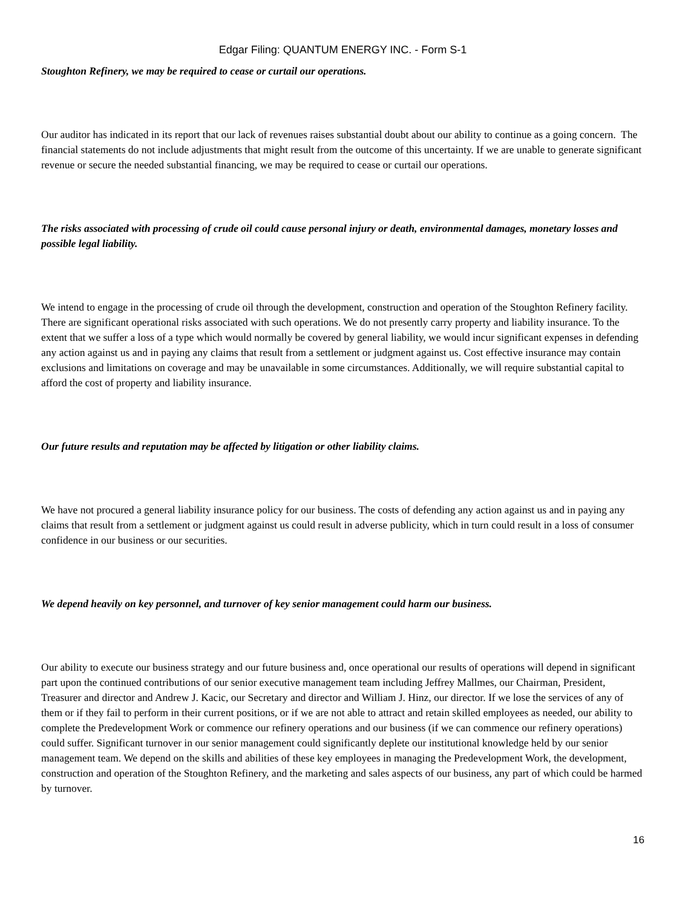Edgar Filing: QUANTUM ENERGY INC. - Form S-1
Stoughton Refinery, we may be required to cease or curtail our operations.
Our auditor has indicated in its report that our lack of revenues raises substantial doubt about our ability to continue as a going concern. The financial statements do not include adjustments that might result from the outcome of this uncertainty. If we are unable to generate significant revenue or secure the needed substantial financing, we may be required to cease or curtail our operations.
The risks associated with processing of crude oil could cause personal injury or death, environmental damages, monetary losses and possible legal liability.
We intend to engage in the processing of crude oil through the development, construction and operation of the Stoughton Refinery facility. There are significant operational risks associated with such operations. We do not presently carry property and liability insurance. To the extent that we suffer a loss of a type which would normally be covered by general liability, we would incur significant expenses in defending any action against us and in paying any claims that result from a settlement or judgment against us. Cost effective insurance may contain exclusions and limitations on coverage and may be unavailable in some circumstances. Additionally, we will require substantial capital to afford the cost of property and liability insurance.
Our future results and reputation may be affected by litigation or other liability claims.
We have not procured a general liability insurance policy for our business. The costs of defending any action against us and in paying any claims that result from a settlement or judgment against us could result in adverse publicity, which in turn could result in a loss of consumer confidence in our business or our securities.
We depend heavily on key personnel, and turnover of key senior management could harm our business.
Our ability to execute our business strategy and our future business and, once operational our results of operations will depend in significant part upon the continued contributions of our senior executive management team including Jeffrey Mallmes, our Chairman, President, Treasurer and director and Andrew J. Kacic, our Secretary and director and William J. Hinz, our director. If we lose the services of any of them or if they fail to perform in their current positions, or if we are not able to attract and retain skilled employees as needed, our ability to complete the Predevelopment Work or commence our refinery operations and our business (if we can commence our refinery operations) could suffer. Significant turnover in our senior management could significantly deplete our institutional knowledge held by our senior management team. We depend on the skills and abilities of these key employees in managing the Predevelopment Work, the development, construction and operation of the Stoughton Refinery, and the marketing and sales aspects of our business, any part of which could be harmed by turnover.
16